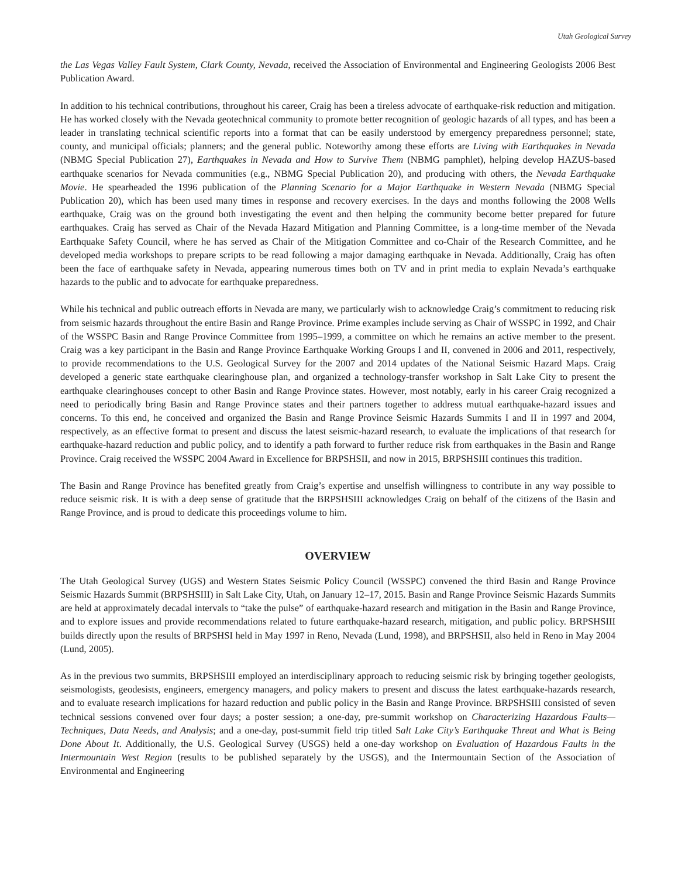Utah Geological Survey
the Las Vegas Valley Fault System, Clark County, Nevada, received the Association of Environmental and Engineering Geologists 2006 Best Publication Award.
In addition to his technical contributions, throughout his career, Craig has been a tireless advocate of earthquake-risk reduction and mitigation. He has worked closely with the Nevada geotechnical community to promote better recognition of geologic hazards of all types, and has been a leader in translating technical scientific reports into a format that can be easily understood by emergency preparedness personnel; state, county, and municipal officials; planners; and the general public. Noteworthy among these efforts are Living with Earthquakes in Nevada (NBMG Special Publication 27), Earthquakes in Nevada and How to Survive Them (NBMG pamphlet), helping develop HAZUS-based earthquake scenarios for Nevada communities (e.g., NBMG Special Publication 20), and producing with others, the Nevada Earthquake Movie. He spearheaded the 1996 publication of the Planning Scenario for a Major Earthquake in Western Nevada (NBMG Special Publication 20), which has been used many times in response and recovery exercises. In the days and months following the 2008 Wells earthquake, Craig was on the ground both investigating the event and then helping the community become better prepared for future earthquakes. Craig has served as Chair of the Nevada Hazard Mitigation and Planning Committee, is a long-time member of the Nevada Earthquake Safety Council, where he has served as Chair of the Mitigation Committee and co-Chair of the Research Committee, and he developed media workshops to prepare scripts to be read following a major damaging earthquake in Nevada. Additionally, Craig has often been the face of earthquake safety in Nevada, appearing numerous times both on TV and in print media to explain Nevada’s earthquake hazards to the public and to advocate for earthquake preparedness.
While his technical and public outreach efforts in Nevada are many, we particularly wish to acknowledge Craig’s commitment to reducing risk from seismic hazards throughout the entire Basin and Range Province. Prime examples include serving as Chair of WSSPC in 1992, and Chair of the WSSPC Basin and Range Province Committee from 1995–1999, a committee on which he remains an active member to the present. Craig was a key participant in the Basin and Range Province Earthquake Working Groups I and II, convened in 2006 and 2011, respectively, to provide recommendations to the U.S. Geological Survey for the 2007 and 2014 updates of the National Seismic Hazard Maps. Craig developed a generic state earthquake clearinghouse plan, and organized a technology-transfer workshop in Salt Lake City to present the earthquake clearinghouses concept to other Basin and Range Province states. However, most notably, early in his career Craig recognized a need to periodically bring Basin and Range Province states and their partners together to address mutual earthquake-hazard issues and concerns. To this end, he conceived and organized the Basin and Range Province Seismic Hazards Summits I and II in 1997 and 2004, respectively, as an effective format to present and discuss the latest seismic-hazard research, to evaluate the implications of that research for earthquake-hazard reduction and public policy, and to identify a path forward to further reduce risk from earthquakes in the Basin and Range Province. Craig received the WSSPC 2004 Award in Excellence for BRPSHSII, and now in 2015, BRPSHSIII continues this tradition.
The Basin and Range Province has benefited greatly from Craig’s expertise and unselfish willingness to contribute in any way possible to reduce seismic risk. It is with a deep sense of gratitude that the BRPSHSIII acknowledges Craig on behalf of the citizens of the Basin and Range Province, and is proud to dedicate this proceedings volume to him.
OVERVIEW
The Utah Geological Survey (UGS) and Western States Seismic Policy Council (WSSPC) convened the third Basin and Range Province Seismic Hazards Summit (BRPSHSIII) in Salt Lake City, Utah, on January 12–17, 2015. Basin and Range Province Seismic Hazards Summits are held at approximately decadal intervals to “take the pulse” of earthquake-hazard research and mitigation in the Basin and Range Province, and to explore issues and provide recommendations related to future earthquake-hazard research, mitigation, and public policy. BRPSHSIII builds directly upon the results of BRPSHSI held in May 1997 in Reno, Nevada (Lund, 1998), and BRPSHSII, also held in Reno in May 2004 (Lund, 2005).
As in the previous two summits, BRPSHSIII employed an interdisciplinary approach to reducing seismic risk by bringing together geologists, seismologists, geodesists, engineers, emergency managers, and policy makers to present and discuss the latest earthquake-hazards research, and to evaluate research implications for hazard reduction and public policy in the Basin and Range Province. BRPSHSIII consisted of seven technical sessions convened over four days; a poster session; a one-day, pre-summit workshop on Characterizing Hazardous Faults—Techniques, Data Needs, and Analysis; and a one-day, post-summit field trip titled Salt Lake City’s Earthquake Threat and What is Being Done About It. Additionally, the U.S. Geological Survey (USGS) held a one-day workshop on Evaluation of Hazardous Faults in the Intermountain West Region (results to be published separately by the USGS), and the Intermountain Section of the Association of Environmental and Engineering